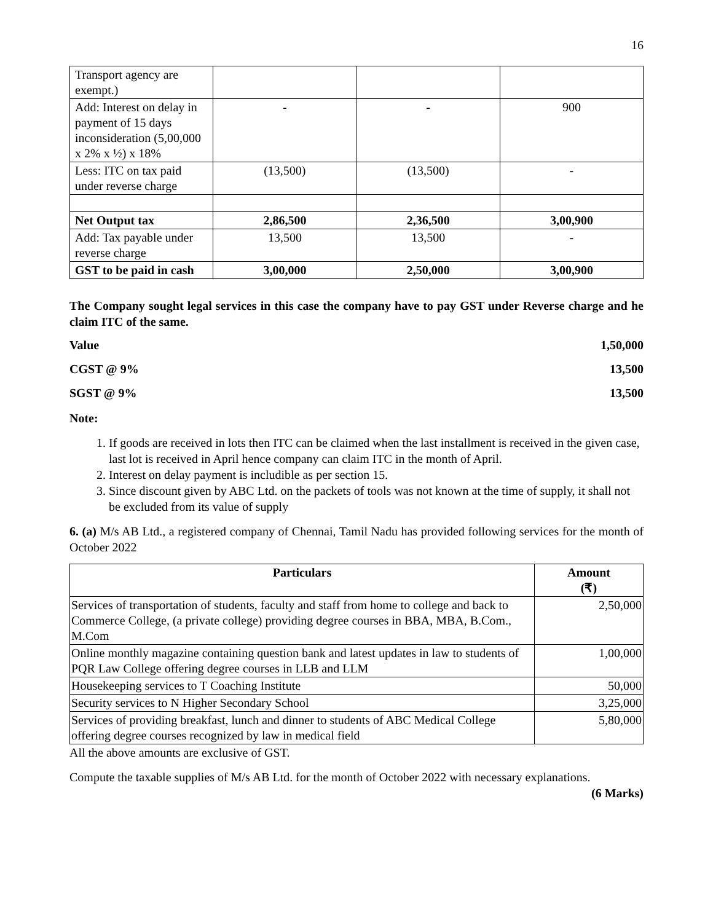16
| Transport agency are exempt.) | | | |
| Add: Interest on delay in payment of 15 days inconsideration (5,00,000 x 2% x ½) x 18% | - | - | 900 |
| Less: ITC on tax paid under reverse charge | (13,500) | (13,500) | - |
| Net Output tax | 2,86,500 | 2,36,500 | 3,00,900 |
| Add: Tax payable under reverse charge | 13,500 | 13,500 | - |
| GST to be paid in cash | 3,00,000 | 2,50,000 | 3,00,900 |
The Company sought legal services in this case the company have to pay GST under Reverse charge and he claim ITC of the same.
Value 1,50,000
CGST @ 9% 13,500
SGST @ 9% 13,500
Note:
1. If goods are received in lots then ITC can be claimed when the last installment is received in the given case, last lot is received in April hence company can claim ITC in the month of April.
2. Interest on delay payment is includible as per section 15.
3. Since discount given by ABC Ltd. on the packets of tools was not known at the time of supply, it shall not be excluded from its value of supply
6. (a) M/s AB Ltd., a registered company of Chennai, Tamil Nadu has provided following services for the month of October 2022
| Particulars | Amount (₹) |
| --- | --- |
| Services of transportation of students, faculty and staff from home to college and back to Commerce College, (a private college) providing degree courses in BBA, MBA, B.Com., M.Com | 2,50,000 |
| Online monthly magazine containing question bank and latest updates in law to students of PQR Law College offering degree courses in LLB and LLM | 1,00,000 |
| Housekeeping services to T Coaching Institute | 50,000 |
| Security services to N Higher Secondary School | 3,25,000 |
| Services of providing breakfast, lunch and dinner to students of ABC Medical College offering degree courses recognized by law in medical field | 5,80,000 |
All the above amounts are exclusive of GST.
Compute the taxable supplies of M/s AB Ltd. for the month of October 2022 with necessary explanations.
(6 Marks)